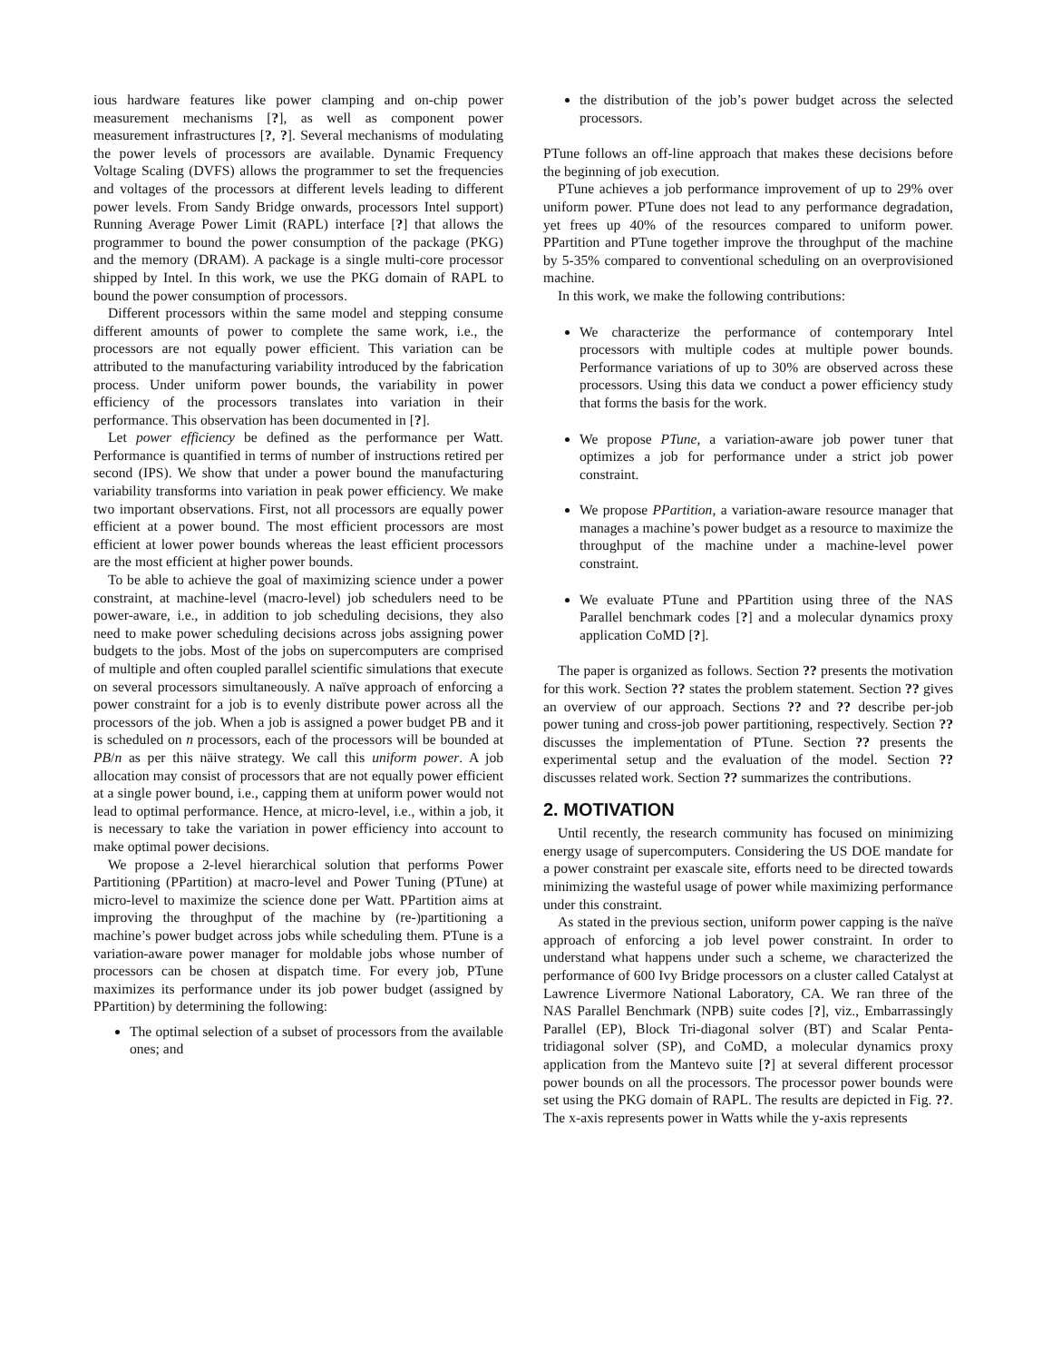ious hardware features like power clamping and on-chip power measurement mechanisms [?], as well as component power measurement infrastructures [?, ?]. Several mechanisms of modulating the power levels of processors are available. Dynamic Frequency Voltage Scaling (DVFS) allows the programmer to set the frequencies and voltages of the processors at different levels leading to different power levels. From Sandy Bridge onwards, processors Intel support) Running Average Power Limit (RAPL) interface [?] that allows the programmer to bound the power consumption of the package (PKG) and the memory (DRAM). A package is a single multi-core processor shipped by Intel. In this work, we use the PKG domain of RAPL to bound the power consumption of processors.
Different processors within the same model and stepping consume different amounts of power to complete the same work, i.e., the processors are not equally power efficient. This variation can be attributed to the manufacturing variability introduced by the fabrication process. Under uniform power bounds, the variability in power efficiency of the processors translates into variation in their performance. This observation has been documented in [?].
Let power efficiency be defined as the performance per Watt. Performance is quantified in terms of number of instructions retired per second (IPS). We show that under a power bound the manufacturing variability transforms into variation in peak power efficiency. We make two important observations. First, not all processors are equally power efficient at a power bound. The most efficient processors are most efficient at lower power bounds whereas the least efficient processors are the most efficient at higher power bounds.
To be able to achieve the goal of maximizing science under a power constraint, at machine-level (macro-level) job schedulers need to be power-aware, i.e., in addition to job scheduling decisions, they also need to make power scheduling decisions across jobs assigning power budgets to the jobs. Most of the jobs on supercomputers are comprised of multiple and often coupled parallel scientific simulations that execute on several processors simultaneously. A naïve approach of enforcing a power constraint for a job is to evenly distribute power across all the processors of the job. When a job is assigned a power budget PB and it is scheduled on n processors, each of the processors will be bounded at PB/n as per this näive strategy. We call this uniform power. A job allocation may consist of processors that are not equally power efficient at a single power bound, i.e., capping them at uniform power would not lead to optimal performance. Hence, at micro-level, i.e., within a job, it is necessary to take the variation in power efficiency into account to make optimal power decisions.
We propose a 2-level hierarchical solution that performs Power Partitioning (PPartition) at macro-level and Power Tuning (PTune) at micro-level to maximize the science done per Watt. PPartition aims at improving the throughput of the machine by (re-)partitioning a machine’s power budget across jobs while scheduling them. PTune is a variation-aware power manager for moldable jobs whose number of processors can be chosen at dispatch time. For every job, PTune maximizes its performance under its job power budget (assigned by PPartition) by determining the following:
The optimal selection of a subset of processors from the available ones; and
the distribution of the job’s power budget across the selected processors.
PTune follows an off-line approach that makes these decisions before the beginning of job execution.
PTune achieves a job performance improvement of up to 29% over uniform power. PTune does not lead to any performance degradation, yet frees up 40% of the resources compared to uniform power. PPartition and PTune together improve the throughput of the machine by 5-35% compared to conventional scheduling on an overprovisioned machine.
In this work, we make the following contributions:
We characterize the performance of contemporary Intel processors with multiple codes at multiple power bounds. Performance variations of up to 30% are observed across these processors. Using this data we conduct a power efficiency study that forms the basis for the work.
We propose PTune, a variation-aware job power tuner that optimizes a job for performance under a strict job power constraint.
We propose PPartition, a variation-aware resource manager that manages a machine’s power budget as a resource to maximize the throughput of the machine under a machine-level power constraint.
We evaluate PTune and PPartition using three of the NAS Parallel benchmark codes [?] and a molecular dynamics proxy application CoMD [?].
The paper is organized as follows. Section ?? presents the motivation for this work. Section ?? states the problem statement. Section ?? gives an overview of our approach. Sections ?? and ?? describe per-job power tuning and cross-job power partitioning, respectively. Section ?? discusses the implementation of PTune. Section ?? presents the experimental setup and the evaluation of the model. Section ?? discusses related work. Section ?? summarizes the contributions.
2. MOTIVATION
Until recently, the research community has focused on minimizing energy usage of supercomputers. Considering the US DOE mandate for a power constraint per exascale site, efforts need to be directed towards minimizing the wasteful usage of power while maximizing performance under this constraint.
As stated in the previous section, uniform power capping is the naïve approach of enforcing a job level power constraint. In order to understand what happens under such a scheme, we characterized the performance of 600 Ivy Bridge processors on a cluster called Catalyst at Lawrence Livermore National Laboratory, CA. We ran three of the NAS Parallel Benchmark (NPB) suite codes [?], viz., Embarrassingly Parallel (EP), Block Tri-diagonal solver (BT) and Scalar Penta-tridiagonal solver (SP), and CoMD, a molecular dynamics proxy application from the Mantevo suite [?] at several different processor power bounds on all the processors. The processor power bounds were set using the PKG domain of RAPL. The results are depicted in Fig. ??. The x-axis represents power in Watts while the y-axis represents